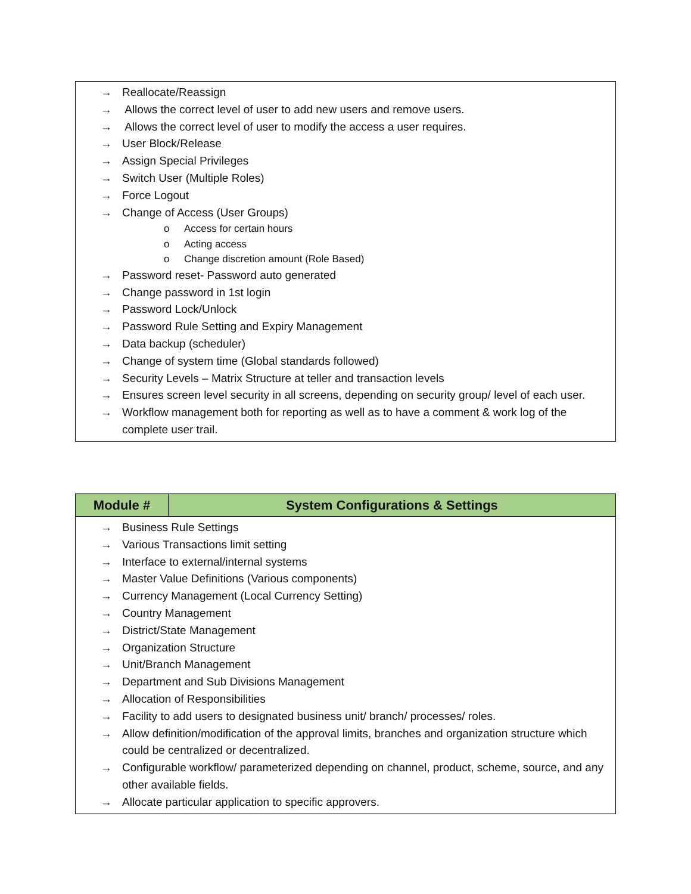→ Reallocate/Reassign
→ Allows the correct level of user to add new users and remove users.
→ Allows the correct level of user to modify the access a user requires.
→ User Block/Release
→ Assign Special Privileges
→ Switch User (Multiple Roles)
→ Force Logout
→ Change of Access (User Groups)
o Access for certain hours
o Acting access
o Change discretion amount (Role Based)
→ Password reset- Password auto generated
→ Change password in 1st login
→ Password Lock/Unlock
→ Password Rule Setting and Expiry Management
→ Data backup (scheduler)
→ Change of system time (Global standards followed)
→ Security Levels – Matrix Structure at teller and transaction levels
→ Ensures screen level security in all screens, depending on security group/ level of each user.
→ Workflow management both for reporting as well as to have a comment & work log of the complete user trail.
| Module # | System Configurations & Settings |
| --- | --- |
→ Business Rule Settings
→ Various Transactions limit setting
→ Interface to external/internal systems
→ Master Value Definitions (Various components)
→ Currency Management (Local Currency Setting)
→ Country Management
→ District/State Management
→ Organization Structure
→ Unit/Branch Management
→ Department and Sub Divisions Management
→ Allocation of Responsibilities
→ Facility to add users to designated business unit/ branch/ processes/ roles.
→ Allow definition/modification of the approval limits, branches and organization structure which could be centralized or decentralized.
→ Configurable workflow/ parameterized depending on channel, product, scheme, source, and any other available fields.
→ Allocate particular application to specific approvers.